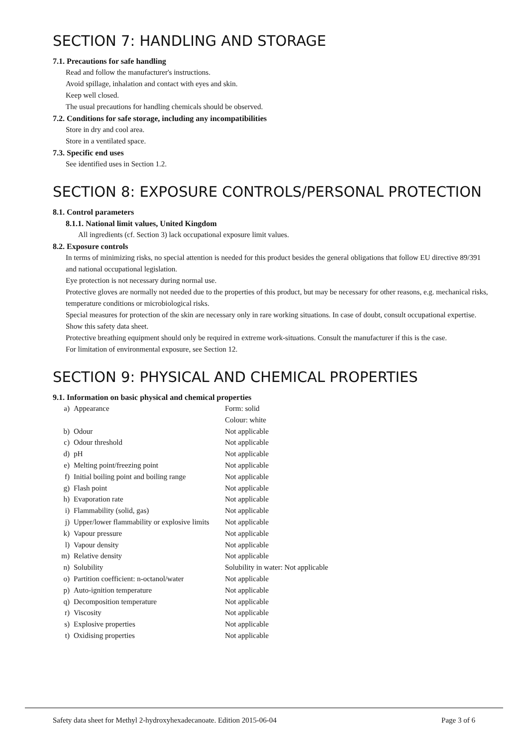SECTION 7: HANDLING AND STORAGE
7.1. Precautions for safe handling
Read and follow the manufacturer's instructions.
Avoid spillage, inhalation and contact with eyes and skin.
Keep well closed.
The usual precautions for handling chemicals should be observed.
7.2. Conditions for safe storage, including any incompatibilities
Store in dry and cool area.
Store in a ventilated space.
7.3. Specific end uses
See identified uses in Section 1.2.
SECTION 8: EXPOSURE CONTROLS/PERSONAL PROTECTION
8.1. Control parameters
8.1.1. National limit values, United Kingdom
All ingredients (cf. Section 3) lack occupational exposure limit values.
8.2. Exposure controls
In terms of minimizing risks, no special attention is needed for this product besides the general obligations that follow EU directive 89/391 and national occupational legislation.
Eye protection is not necessary during normal use.
Protective gloves are normally not needed due to the properties of this product, but may be necessary for other reasons, e.g. mechanical risks, temperature conditions or microbiological risks.
Special measures for protection of the skin are necessary only in rare working situations. In case of doubt, consult occupational expertise. Show this safety data sheet.
Protective breathing equipment should only be required in extreme work-situations. Consult the manufacturer if this is the case.
For limitation of environmental exposure, see Section 12.
SECTION 9: PHYSICAL AND CHEMICAL PROPERTIES
9.1. Information on basic physical and chemical properties
| a) | Appearance | Form: solid |
| | | Colour: white |
| b) | Odour | Not applicable |
| c) | Odour threshold | Not applicable |
| d) | pH | Not applicable |
| e) | Melting point/freezing point | Not applicable |
| f) | Initial boiling point and boiling range | Not applicable |
| g) | Flash point | Not applicable |
| h) | Evaporation rate | Not applicable |
| i) | Flammability (solid, gas) | Not applicable |
| j) | Upper/lower flammability or explosive limits | Not applicable |
| k) | Vapour pressure | Not applicable |
| l) | Vapour density | Not applicable |
| m) | Relative density | Not applicable |
| n) | Solubility | Solubility in water: Not applicable |
| o) | Partition coefficient: n-octanol/water | Not applicable |
| p) | Auto-ignition temperature | Not applicable |
| q) | Decomposition temperature | Not applicable |
| r) | Viscosity | Not applicable |
| s) | Explosive properties | Not applicable |
| t) | Oxidising properties | Not applicable |
Safety data sheet for Methyl 2-hydroxyhexadecanoate. Edition 2015-06-04 Page 3 of 6